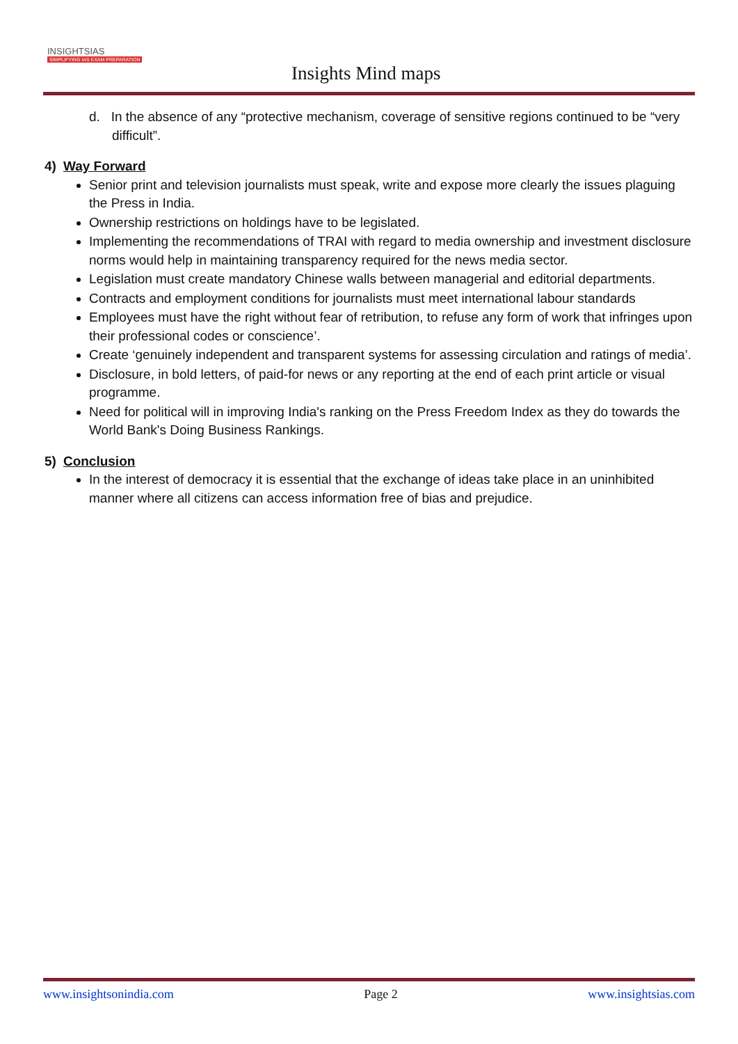INSIGHTSIAS
SIMPLIFYING IAS EXAM PREPARATION
Insights Mind maps
d. In the absence of any “protective mechanism, coverage of sensitive regions continued to be “very difficult”.
4) Way Forward
Senior print and television journalists must speak, write and expose more clearly the issues plaguing the Press in India.
Ownership restrictions on holdings have to be legislated.
Implementing the recommendations of TRAI with regard to media ownership and investment disclosure norms would help in maintaining transparency required for the news media sector.
Legislation must create mandatory Chinese walls between managerial and editorial departments.
Contracts and employment conditions for journalists must meet international labour standards
Employees must have the right without fear of retribution, to refuse any form of work that infringes upon their professional codes or conscience’.
Create ‘genuinely independent and transparent systems for assessing circulation and ratings of media’.
Disclosure, in bold letters, of paid-for news or any reporting at the end of each print article or visual programme.
Need for political will in improving India's ranking on the Press Freedom Index as they do towards the World Bank's Doing Business Rankings.
5) Conclusion
In the interest of democracy it is essential that the exchange of ideas take place in an uninhibited manner where all citizens can access information free of bias and prejudice.
www.insightsonindia.com Page 2 www.insightsias.com